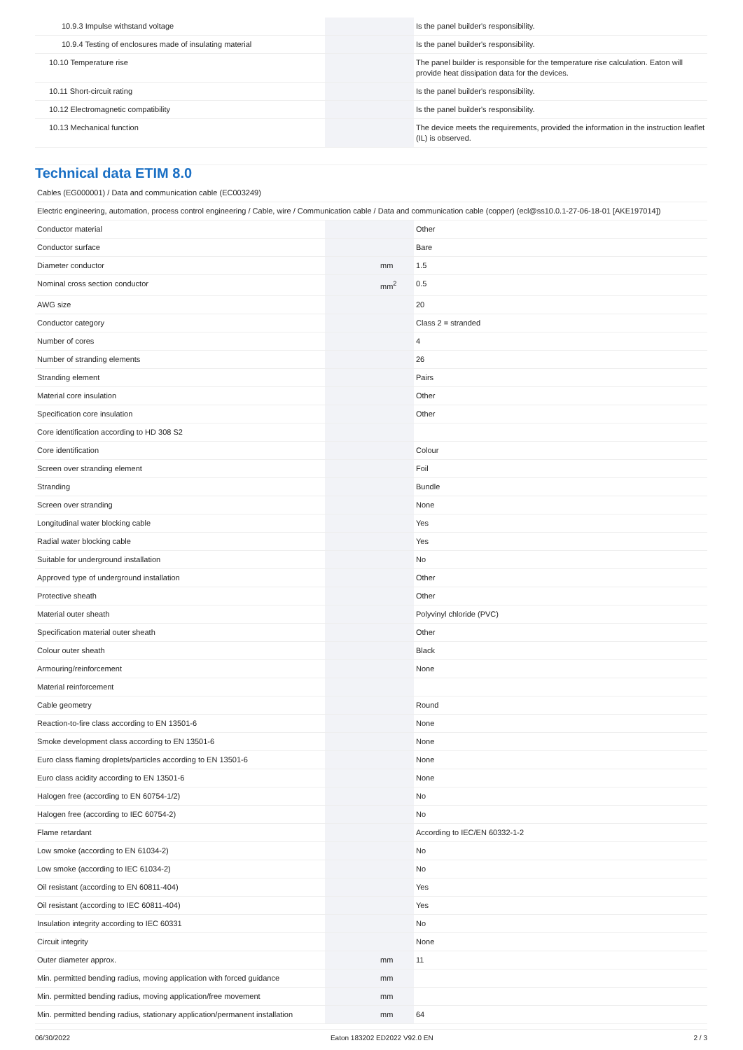| 10.9.3 Impulse withstand voltage | | | Is the panel builder's responsibility. |
| 10.9.4 Testing of enclosures made of insulating material | | | Is the panel builder's responsibility. |
| 10.10 Temperature rise | | | The panel builder is responsible for the temperature rise calculation. Eaton will provide heat dissipation data for the devices. |
| 10.11 Short-circuit rating | | | Is the panel builder's responsibility. |
| 10.12 Electromagnetic compatibility | | | Is the panel builder's responsibility. |
| 10.13 Mechanical function | | | The device meets the requirements, provided the information in the instruction leaflet (IL) is observed. |
Technical data ETIM 8.0
| Cables (EG000001) / Data and communication cable (EC003249) | | | |
| Electric engineering, automation, process control engineering / Cable, wire / Communication cable / Data and communication cable (copper) (ecl@ss10.0.1-27-06-18-01 [AKE197014]) | | | |
| Conductor material | | | Other |
| Conductor surface | | | Bare |
| Diameter conductor | | mm | 1.5 |
| Nominal cross section conductor | | mm<sup>2</sup> | 0.5 |
| AWG size | | | 20 |
| Conductor category | | | Class 2 = stranded |
| Number of cores | | | 4 |
| Number of stranding elements | | | 26 |
| Stranding element | | | Pairs |
| Material core insulation | | | Other |
| Specification core insulation | | | Other |
| Core identification according to HD 308 S2 | | | |
| Core identification | | | Colour |
| Screen over stranding element | | | Foil |
| Stranding | | | Bundle |
| Screen over stranding | | | None |
| Longitudinal water blocking cable | | | Yes |
| Radial water blocking cable | | | Yes |
| Suitable for underground installation | | | No |
| Approved type of underground installation | | | Other |
| Protective sheath | | | Other |
| Material outer sheath | | | Polyvinyl chloride (PVC) |
| Specification material outer sheath | | | Other |
| Colour outer sheath | | | Black |
| Armouring/reinforcement | | | None |
| Material reinforcement | | | |
| Cable geometry | | | Round |
| Reaction-to-fire class according to EN 13501-6 | | | None |
| Smoke development class according to EN 13501-6 | | | None |
| Euro class flaming droplets/particles according to EN 13501-6 | | | None |
| Euro class acidity according to EN 13501-6 | | | None |
| Halogen free (according to EN 60754-1/2) | | | No |
| Halogen free (according to IEC 60754-2) | | | No |
| Flame retardant | | | According to IEC/EN 60332-1-2 |
| Low smoke (according to EN 61034-2) | | | No |
| Low smoke (according to IEC 61034-2) | | | No |
| Oil resistant (according to EN 60811-404) | | | Yes |
| Oil resistant (according to IEC 60811-404) | | | Yes |
| Insulation integrity according to IEC 60331 | | | No |
| Circuit integrity | | | None |
| Outer diameter approx. | | mm | 11 |
| Min. permitted bending radius, moving application with forced guidance | | mm | |
| Min. permitted bending radius, moving application/free movement | | mm | |
| Min. permitted bending radius, stationary application/permanent installation | | mm | 64 |
06/30/2022 Eaton 183202 ED2022 V92.0 EN 2 / 3